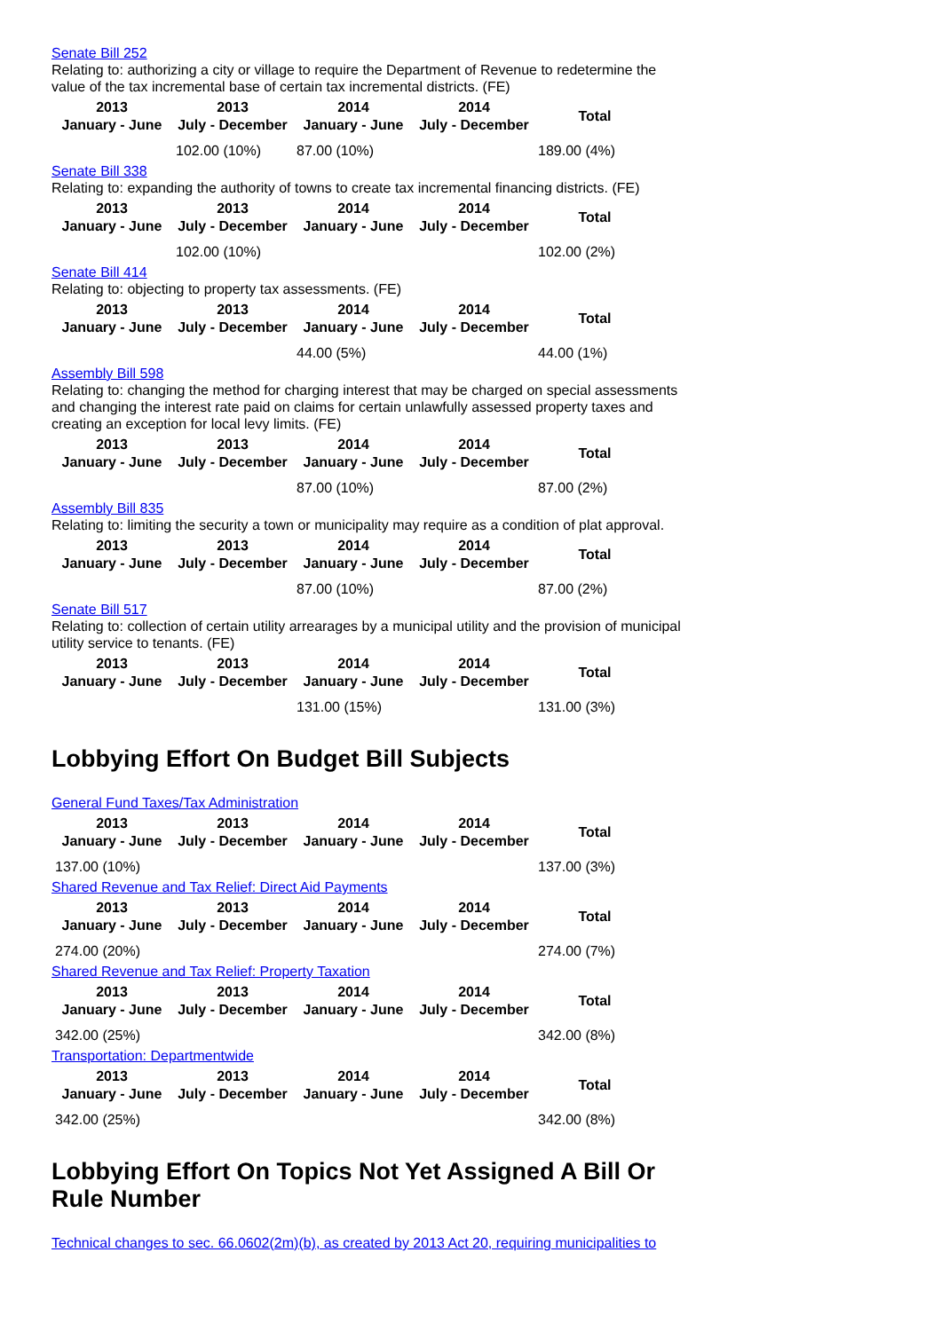Senate Bill 252
Relating to: authorizing a city or village to require the Department of Revenue to redetermine the value of the tax incremental base of certain tax incremental districts. (FE)
| 2013 January - June | 2013 July - December | 2014 January - June | 2014 July - December | Total |
| --- | --- | --- | --- | --- |
| | 102.00 (10%) | 87.00 (10%) | | 189.00 (4%) |
Senate Bill 338
Relating to: expanding the authority of towns to create tax incremental financing districts. (FE)
| 2013 January - June | 2013 July - December | 2014 January - June | 2014 July - December | Total |
| --- | --- | --- | --- | --- |
| | 102.00 (10%) | | | 102.00 (2%) |
Senate Bill 414
Relating to: objecting to property tax assessments. (FE)
| 2013 January - June | 2013 July - December | 2014 January - June | 2014 July - December | Total |
| --- | --- | --- | --- | --- |
| | | 44.00 (5%) | | 44.00 (1%) |
Assembly Bill 598
Relating to: changing the method for charging interest that may be charged on special assessments and changing the interest rate paid on claims for certain unlawfully assessed property taxes and creating an exception for local levy limits. (FE)
| 2013 January - June | 2013 July - December | 2014 January - June | 2014 July - December | Total |
| --- | --- | --- | --- | --- |
| | | 87.00 (10%) | | 87.00 (2%) |
Assembly Bill 835
Relating to: limiting the security a town or municipality may require as a condition of plat approval.
| 2013 January - June | 2013 July - December | 2014 January - June | 2014 July - December | Total |
| --- | --- | --- | --- | --- |
| | | 87.00 (10%) | | 87.00 (2%) |
Senate Bill 517
Relating to: collection of certain utility arrearages by a municipal utility and the provision of municipal utility service to tenants. (FE)
| 2013 January - June | 2013 July - December | 2014 January - June | 2014 July - December | Total |
| --- | --- | --- | --- | --- |
| | | 131.00 (15%) | | 131.00 (3%) |
Lobbying Effort On Budget Bill Subjects
General Fund Taxes/Tax Administration
| 2013 January - June | 2013 July - December | 2014 January - June | 2014 July - December | Total |
| --- | --- | --- | --- | --- |
| 137.00 (10%) | | | | 137.00 (3%) |
Shared Revenue and Tax Relief: Direct Aid Payments
| 2013 January - June | 2013 July - December | 2014 January - June | 2014 July - December | Total |
| --- | --- | --- | --- | --- |
| 274.00 (20%) | | | | 274.00 (7%) |
Shared Revenue and Tax Relief: Property Taxation
| 2013 January - June | 2013 July - December | 2014 January - June | 2014 July - December | Total |
| --- | --- | --- | --- | --- |
| 342.00 (25%) | | | | 342.00 (8%) |
Transportation: Departmentwide
| 2013 January - June | 2013 July - December | 2014 January - June | 2014 July - December | Total |
| --- | --- | --- | --- | --- |
| 342.00 (25%) | | | | 342.00 (8%) |
Lobbying Effort On Topics Not Yet Assigned A Bill Or Rule Number
Technical changes to sec. 66.0602(2m)(b), as created by 2013 Act 20, requiring municipalities to